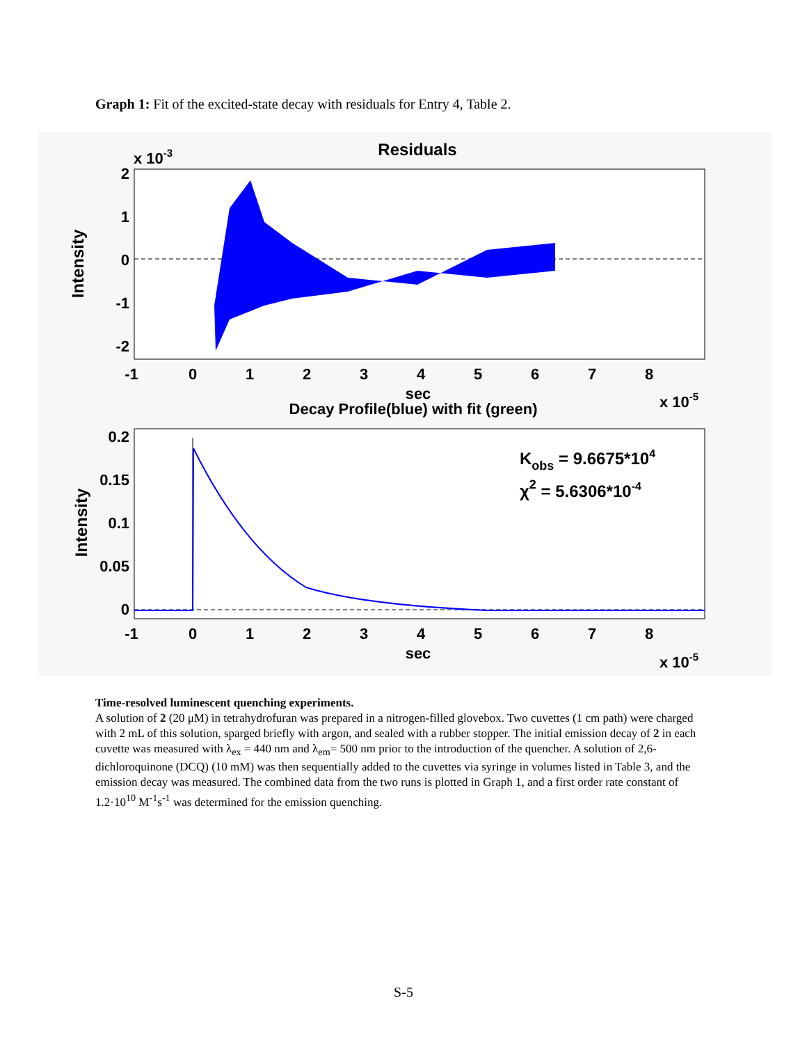Graph 1: Fit of the excited-state decay with residuals for Entry 4, Table 2.
Residuals
x 10-3
Intensity
2
1
0
-1
-2
-1
0
1
2
3
4
5
6
7
8
sec
Decay Profile(blue) with fit (green)
x 10-5
Intensity
0.2
0.15
0.1
0.05
0
Kobs = 9.6675*104
χ2 = 5.6306*10-4
-1
0
1
2
3
4
5
6
7
8
sec
x 10-5
Time-resolved luminescent quenching experiments.
A solution of 2 (20 μM) in tetrahydrofuran was prepared in a nitrogen-filled glovebox. Two cuvettes (1 cm path) were charged with 2 mL of this solution, sparged briefly with argon, and sealed with a rubber stopper. The initial emission decay of 2 in each cuvette was measured with λ<sub>ex</sub> = 440 nm and λ<sub>em</sub>= 500 nm prior to the introduction of the quencher. A solution of 2,6-dichloroquinone (DCQ) (10 mM) was then sequentially added to the cuvettes via syringe in volumes listed in Table 3, and the emission decay was measured. The combined data from the two runs is plotted in Graph 1, and a first order rate constant of 1.2·10<sup>10</sup> M<sup>-1</sup>s<sup>-1</sup> was determined for the emission quenching.
S-5